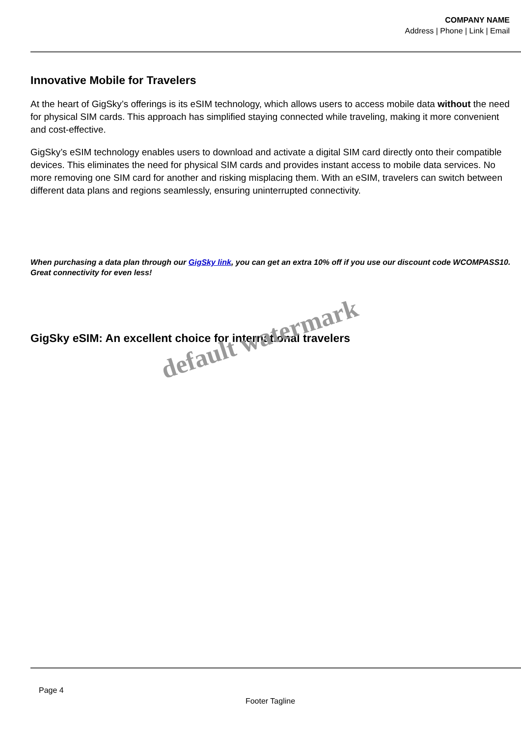COMPANY NAME
Address | Phone | Link | Email
Innovative Mobile for Travelers
At the heart of GigSky’s offerings is its eSIM technology, which allows users to access mobile data without the need for physical SIM cards. This approach has simplified staying connected while traveling, making it more convenient and cost-effective.
GigSky’s eSIM technology enables users to download and activate a digital SIM card directly onto their compatible devices. This eliminates the need for physical SIM cards and provides instant access to mobile data services. No more removing one SIM card for another and risking misplacing them. With an eSIM, travelers can switch between different data plans and regions seamlessly, ensuring uninterrupted connectivity.
When purchasing a data plan through our GigSky link, you can get an extra 10% off if you use our discount code WCOMPASS10. Great connectivity for even less!
GigSky eSIM: An excellent choice for international travelers
default watermark
Page 4
Footer Tagline